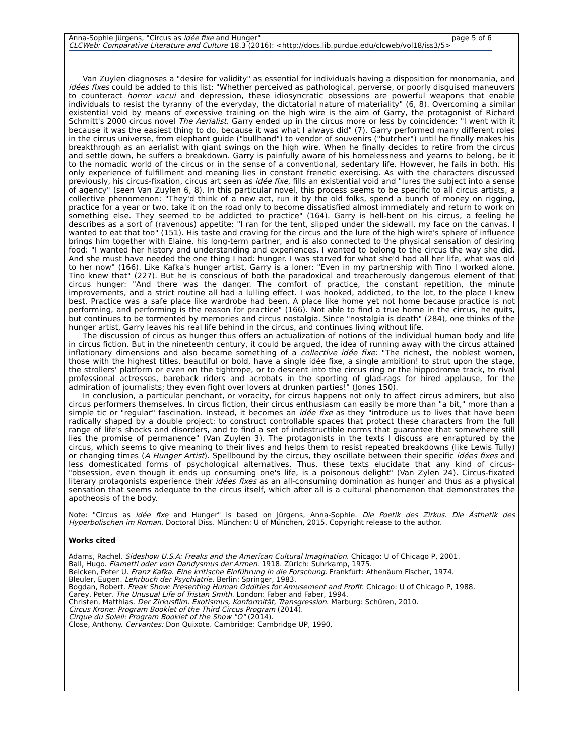Anna-Sophie Jürgens, "Circus as idée fixe and Hunger" page 5 of 6
CLCWeb: Comparative Literature and Culture 18.3 (2016): <http://docs.lib.purdue.edu/clcweb/vol18/iss3/5>
Van Zuylen diagnoses a "desire for validity" as essential for individuals having a disposition for monomania, and idées fixes could be added to this list: "Whether perceived as pathological, perverse, or poorly disguised maneuvers to counteract horror vacui and depression, these idiosyncratic obsessions are powerful weapons that enable individuals to resist the tyranny of the everyday, the dictatorial nature of materiality" (6, 8). Overcoming a similar existential void by means of excessive training on the high wire is the aim of Garry, the protagonist of Richard Schmitt's 2000 circus novel The Aerialist. Garry ended up in the circus more or less by coincidence: "I went with it because it was the easiest thing to do, because it was what I always did" (7). Garry performed many different roles in the circus universe, from elephant guide ("bullhand") to vendor of souvenirs ("butcher") until he finally makes his breakthrough as an aerialist with giant swings on the high wire. When he finally decides to retire from the circus and settle down, he suffers a breakdown. Garry is painfully aware of his homelessness and yearns to belong, be it to the nomadic world of the circus or in the sense of a conventional, sedentary life. However, he fails in both. His only experience of fulfillment and meaning lies in constant frenetic exercising. As with the characters discussed previously, his circus-fixation, circus art seen as idée fixe, fills an existential void and "lures the subject into a sense of agency" (seen Van Zuylen 6, 8). In this particular novel, this process seems to be specific to all circus artists, a collective phenomenon: "They'd think of a new act, run it by the old folks, spend a bunch of money on rigging, practice for a year or two, take it on the road only to become dissatisfied almost immediately and return to work on something else. They seemed to be addicted to practice" (164). Garry is hell-bent on his circus, a feeling he describes as a sort of (ravenous) appetite: "I ran for the tent, slipped under the sidewall, my face on the canvas. I wanted to eat that too" (151). His taste and craving for the circus and the lure of the high wire's sphere of influence brings him together with Elaine, his long-term partner, and is also connected to the physical sensation of desiring food: "I wanted her history and understanding and experiences. I wanted to belong to the circus the way she did. And she must have needed the one thing I had: hunger. I was starved for what she'd had all her life, what was old to her now" (166). Like Kafka's hunger artist, Garry is a loner: "Even in my partnership with Tino I worked alone. Tino knew that" (227). But he is conscious of both the paradoxical and treacherously dangerous element of that circus hunger: "And there was the danger. The comfort of practice, the constant repetition, the minute improvements, and a strict routine all had a lulling effect. I was hooked, addicted, to the lot, to the place I knew best. Practice was a safe place like wardrobe had been. A place like home yet not home because practice is not performing, and performing is the reason for practice" (166). Not able to find a true home in the circus, he quits, but continues to be tormented by memories and circus nostalgia. Since "nostalgia is death" (284), one thinks of the hunger artist, Garry leaves his real life behind in the circus, and continues living without life.
The discussion of circus as hunger thus offers an actualization of notions of the individual human body and life in circus fiction. But in the nineteenth century, it could be argued, the idea of running away with the circus attained inflationary dimensions and also became something of a collective idée fixe: "The richest, the noblest women, those with the highest titles, beautiful or bold, have a single idée fixe, a single ambition! to strut upon the stage, the strollers' platform or even on the tightrope, or to descent into the circus ring or the hippodrome track, to rival professional actresses, bareback riders and acrobats in the sporting of glad-rags for hired applause, for the admiration of journalists; they even fight over lovers at drunken parties!" (Jones 150).
In conclusion, a particular penchant, or voracity, for circus happens not only to affect circus admirers, but also circus performers themselves. In circus fiction, their circus enthusiasm can easily be more than "a bit," more than a simple tic or "regular" fascination. Instead, it becomes an idée fixe as they "introduce us to lives that have been radically shaped by a double project: to construct controllable spaces that protect these characters from the full range of life's shocks and disorders, and to find a set of indestructible norms that guarantee that somewhere still lies the promise of permanence" (Van Zuylen 3). The protagonists in the texts I discuss are enraptured by the circus, which seems to give meaning to their lives and helps them to resist repeated breakdowns (like Lewis Tully) or changing times (A Hunger Artist). Spellbound by the circus, they oscillate between their specific idées fixes and less domesticated forms of psychological alternatives. Thus, these texts elucidate that any kind of circus-"obsession, even though it ends up consuming one's life, is a poisonous delight" (Van Zylen 24). Circus-fixated literary protagonists experience their idées fixes as an all-consuming domination as hunger and thus as a physical sensation that seems adequate to the circus itself, which after all is a cultural phenomenon that demonstrates the apotheosis of the body.
Note: "Circus as idée fixe and Hunger" is based on Jürgens, Anna-Sophie. Die Poetik des Zirkus. Die Ästhetik des Hyperbolischen im Roman. Doctoral Diss. München: U of München, 2015. Copyright release to the author.
Works cited
Adams, Rachel. Sideshow U.S.A: Freaks and the American Cultural Imagination. Chicago: U of Chicago P, 2001.
Ball, Hugo. Flametti oder vom Dandysmus der Armen. 1918. Zürich: Suhrkamp, 1975.
Beicken, Peter U. Franz Kafka. Eine kritische Einführung in die Forschung. Frankfurt: Athenäum Fischer, 1974.
Bleuler, Eugen. Lehrbuch der Psychiatrie. Berlin: Springer, 1983.
Bogdan, Robert. Freak Show: Presenting Human Oddities for Amusement and Profit. Chicago: U of Chicago P, 1988.
Carey, Peter. The Unusual Life of Tristan Smith. London: Faber and Faber, 1994.
Christen, Matthias. Der Zirkusfilm. Exotismus, Konformität, Transgression. Marburg: Schüren, 2010.
Circus Krone: Program Booklet of the Third Circus Program (2014).
Cirque du Soleil: Program Booklet of the Show "O" (2014).
Close, Anthony. Cervantes: Don Quixote. Cambridge: Cambridge UP, 1990.